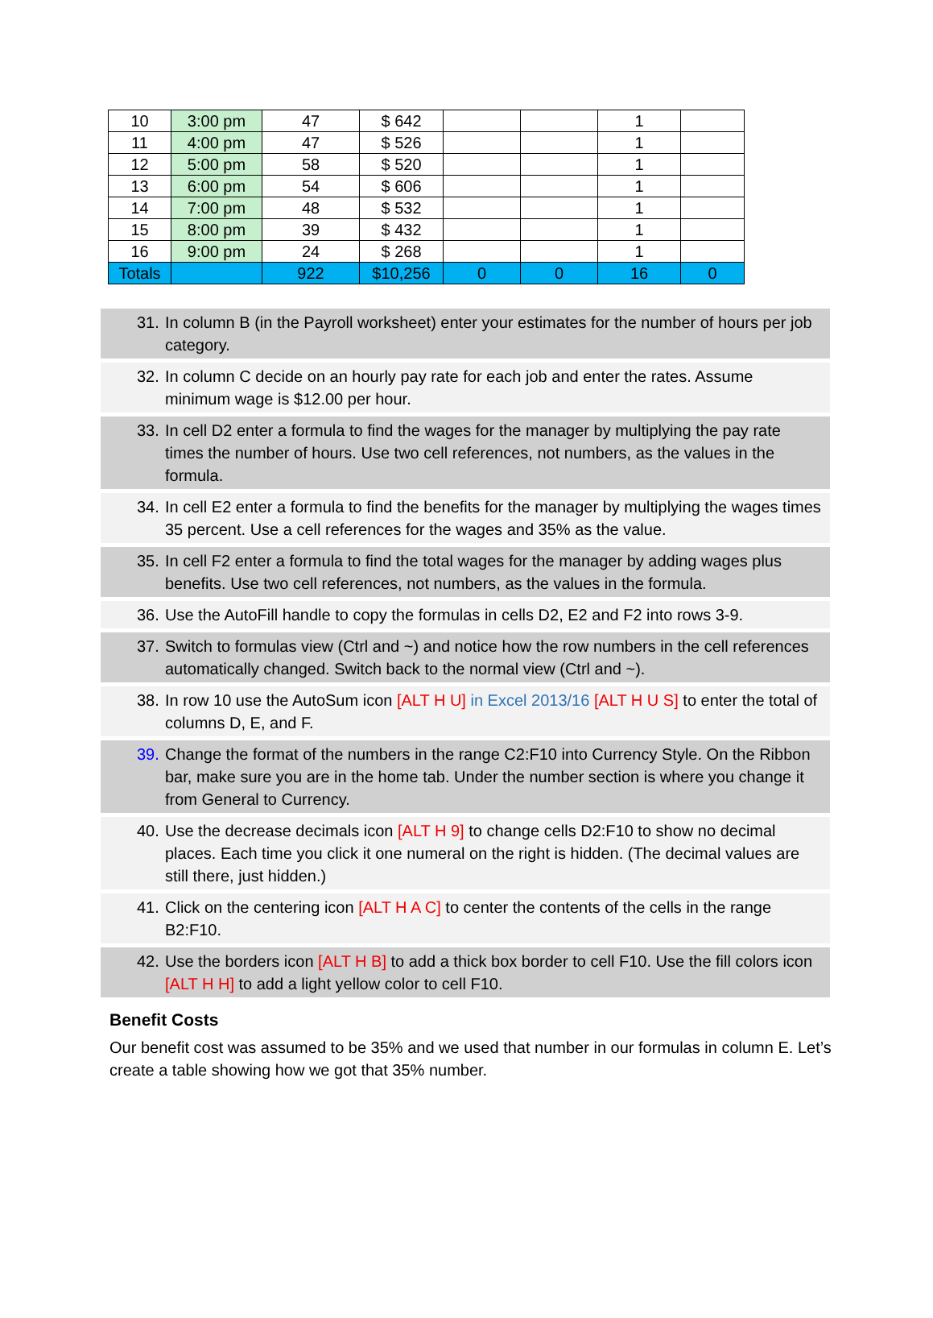| 10 | 3:00 pm | 47 | $ 642 | | | 1 | |
| 11 | 4:00 pm | 47 | $ 526 | | | 1 | |
| 12 | 5:00 pm | 58 | $ 520 | | | 1 | |
| 13 | 6:00 pm | 54 | $ 606 | | | 1 | |
| 14 | 7:00 pm | 48 | $ 532 | | | 1 | |
| 15 | 8:00 pm | 39 | $ 432 | | | 1 | |
| 16 | 9:00 pm | 24 | $ 268 | | | 1 | |
| Totals | | 922 | $10,256 | 0 | 0 | 16 | 0 |
31. In column B (in the Payroll worksheet) enter your estimates for the number of hours per job category.
32. In column C decide on an hourly pay rate for each job and enter the rates. Assume minimum wage is $12.00 per hour.
33. In cell D2 enter a formula to find the wages for the manager by multiplying the pay rate times the number of hours. Use two cell references, not numbers, as the values in the formula.
34. In cell E2 enter a formula to find the benefits for the manager by multiplying the wages times 35 percent. Use a cell references for the wages and 35% as the value.
35. In cell F2 enter a formula to find the total wages for the manager by adding wages plus benefits. Use two cell references, not numbers, as the values in the formula.
36. Use the AutoFill handle to copy the formulas in cells D2, E2 and F2 into rows 3-9.
37. Switch to formulas view (Ctrl and ~) and notice how the row numbers in the cell references automatically changed. Switch back to the normal view (Ctrl and ~).
38. In row 10 use the AutoSum icon [ALT H U] in Excel 2013/16 [ALT H U S] to enter the total of columns D, E, and F.
39. Change the format of the numbers in the range C2:F10 into Currency Style. On the Ribbon bar, make sure you are in the home tab. Under the number section is where you change it from General to Currency.
40. Use the decrease decimals icon [ALT H 9] to change cells D2:F10 to show no decimal places. Each time you click it one numeral on the right is hidden. (The decimal values are still there, just hidden.)
41. Click on the centering icon [ALT H A C] to center the contents of the cells in the range B2:F10.
42. Use the borders icon [ALT H B] to add a thick box border to cell F10. Use the fill colors icon [ALT H H] to add a light yellow color to cell F10.
Benefit Costs
Our benefit cost was assumed to be 35% and we used that number in our formulas in column E. Let’s create a table showing how we got that 35% number.